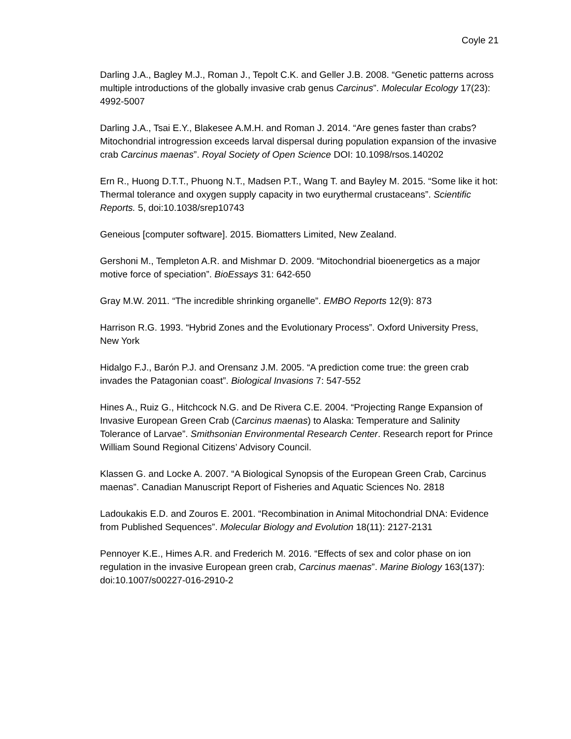Coyle 21
Darling J.A., Bagley M.J., Roman J., Tepolt C.K. and Geller J.B. 2008. “Genetic patterns across multiple introductions of the globally invasive crab genus Carcinus”. Molecular Ecology 17(23): 4992-5007
Darling J.A., Tsai E.Y., Blakesee A.M.H. and Roman J. 2014. “Are genes faster than crabs? Mitochondrial introgression exceeds larval dispersal during population expansion of the invasive crab Carcinus maenas”. Royal Society of Open Science DOI: 10.1098/rsos.140202
Ern R., Huong D.T.T., Phuong N.T., Madsen P.T., Wang T. and Bayley M. 2015. “Some like it hot: Thermal tolerance and oxygen supply capacity in two eurythermal crustaceans”. Scientific Reports. 5, doi:10.1038/srep10743
Geneious [computer software]. 2015. Biomatters Limited, New Zealand.
Gershoni M., Templeton A.R. and Mishmar D. 2009. “Mitochondrial bioenergetics as a major motive force of speciation”. BioEssays 31: 642-650
Gray M.W. 2011. “The incredible shrinking organelle”. EMBO Reports 12(9): 873
Harrison R.G. 1993. “Hybrid Zones and the Evolutionary Process”. Oxford University Press, New York
Hidalgo F.J., Barón P.J. and Orensanz J.M. 2005. “A prediction come true: the green crab invades the Patagonian coast”. Biological Invasions 7: 547-552
Hines A., Ruiz G., Hitchcock N.G. and De Rivera C.E. 2004. “Projecting Range Expansion of Invasive European Green Crab (Carcinus maenas) to Alaska: Temperature and Salinity Tolerance of Larvae”. Smithsonian Environmental Research Center. Research report for Prince William Sound Regional Citizens’ Advisory Council.
Klassen G. and Locke A. 2007. “A Biological Synopsis of the European Green Crab, Carcinus maenas”. Canadian Manuscript Report of Fisheries and Aquatic Sciences No. 2818
Ladoukakis E.D. and Zouros E. 2001. “Recombination in Animal Mitochondrial DNA: Evidence from Published Sequences”. Molecular Biology and Evolution 18(11): 2127-2131
Pennoyer K.E., Himes A.R. and Frederich M. 2016. “Effects of sex and color phase on ion regulation in the invasive European green crab, Carcinus maenas”. Marine Biology 163(137): doi:10.1007/s00227-016-2910-2